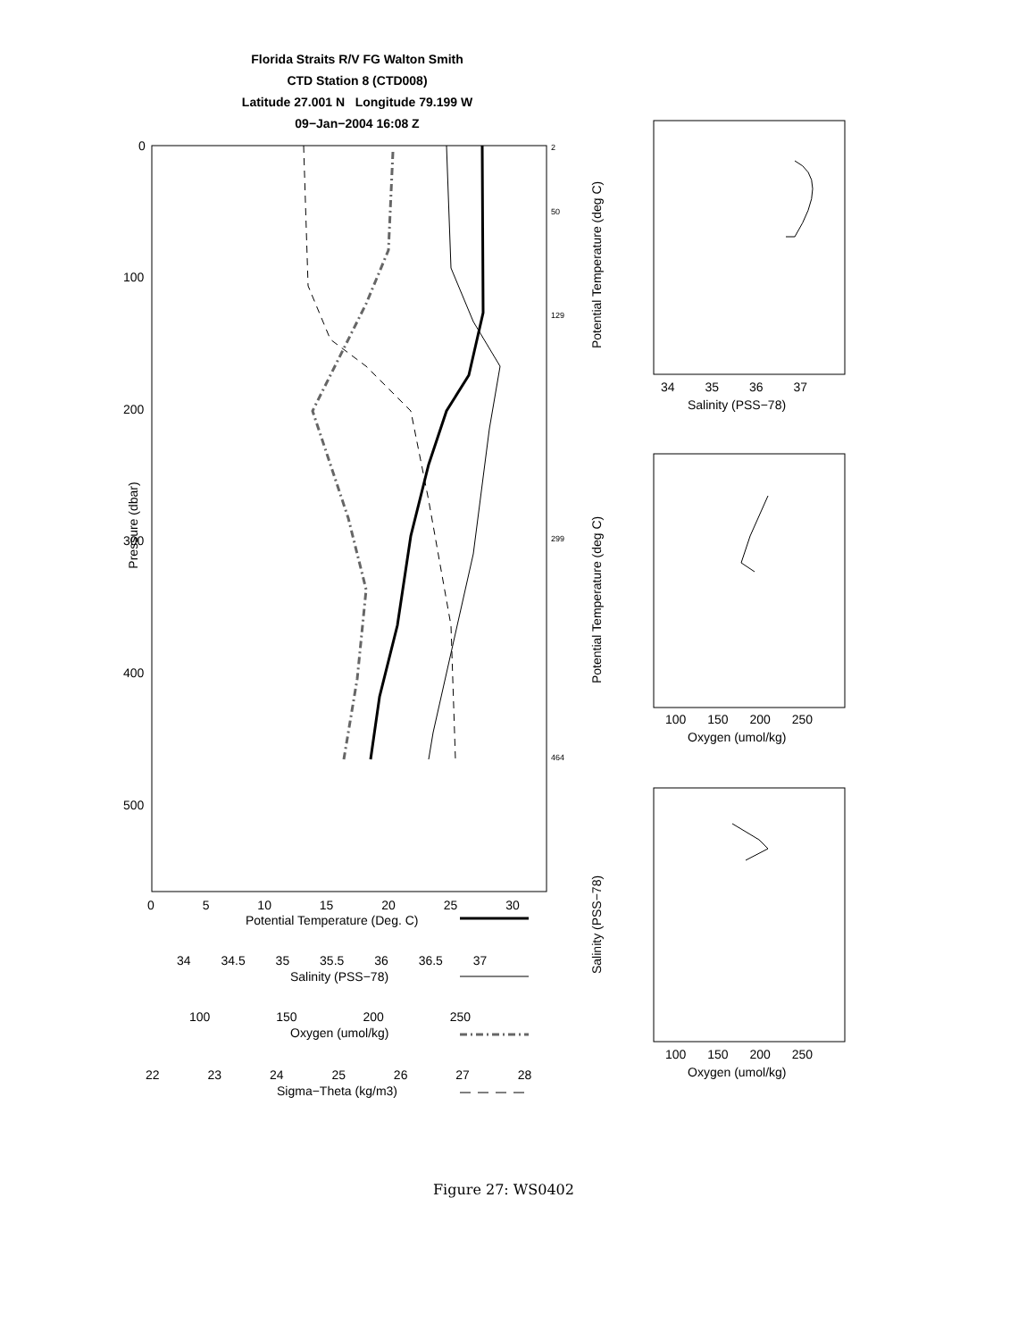Florida Straits R/V FG Walton Smith
CTD Station 8 (CTD008)
Latitude 27.001 N Longitude 79.199 W
09−Jan−2004 16:08 Z
0
100
200
300
400
500
Pressure (dbar)
2
50
129
299
464
0 5 10 15 20 25 30
Potential Temperature (Deg. C)
34 34.5 35 35.5 36 36.5 37
Salinity (PSS−78)
100 150 200 250
Oxygen (umol/kg)
22 23 24 25 26 27 28
Sigma−Theta (kg/m3)
Potential Temperature (deg C)
34 35 36 37
Salinity (PSS−78)
Potential Temperature (deg C)
100 150 200 250
Oxygen (umol/kg)
Salinity (PSS−78)
100 150 200 250
Oxygen (umol/kg)
Figure 27: WS0402